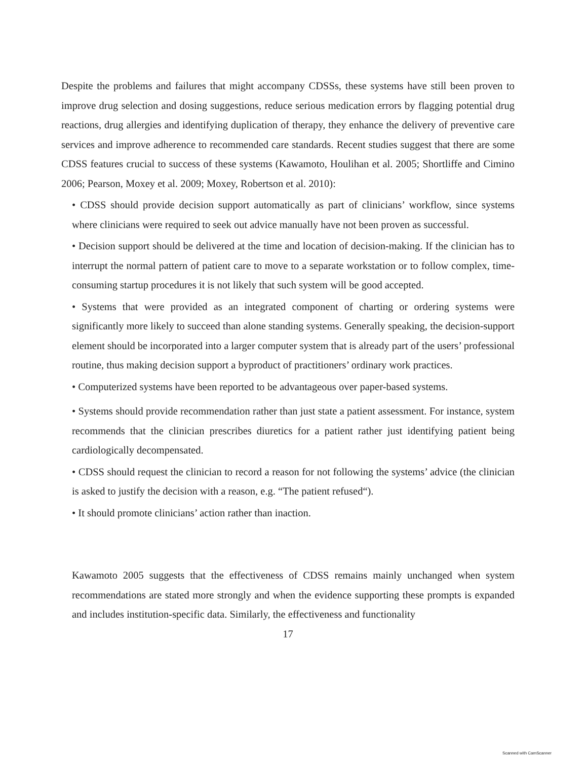Despite the problems and failures that might accompany CDSSs, these systems have still been proven to improve drug selection and dosing suggestions, reduce serious medication errors by flagging potential drug reactions, drug allergies and identifying duplication of therapy, they enhance the delivery of preventive care services and improve adherence to recommended care standards. Recent studies suggest that there are some CDSS features crucial to success of these systems (Kawamoto, Houlihan et al. 2005; Shortliffe and Cimino 2006; Pearson, Moxey et al. 2009; Moxey, Robertson et al. 2010):
• CDSS should provide decision support automatically as part of clinicians’ workflow, since systems where clinicians were required to seek out advice manually have not been proven as successful.
• Decision support should be delivered at the time and location of decision-making. If the clinician has to interrupt the normal pattern of patient care to move to a separate workstation or to follow complex, time-consuming startup procedures it is not likely that such system will be good accepted.
• Systems that were provided as an integrated component of charting or ordering systems were significantly more likely to succeed than alone standing systems. Generally speaking, the decision-support element should be incorporated into a larger computer system that is already part of the users’ professional routine, thus making decision support a byproduct of practitioners’ ordinary work practices.
• Computerized systems have been reported to be advantageous over paper-based systems.
• Systems should provide recommendation rather than just state a patient assessment. For instance, system recommends that the clinician prescribes diuretics for a patient rather just identifying patient being cardiologically decompensated.
• CDSS should request the clinician to record a reason for not following the systems’ advice (the clinician is asked to justify the decision with a reason, e.g. “The patient refused“).
• It should promote clinicians’ action rather than inaction.
Kawamoto 2005 suggests that the effectiveness of CDSS remains mainly unchanged when system recommendations are stated more strongly and when the evidence supporting these prompts is expanded and includes institution-specific data. Similarly, the effectiveness and functionality
17
Scanned with CamScanner